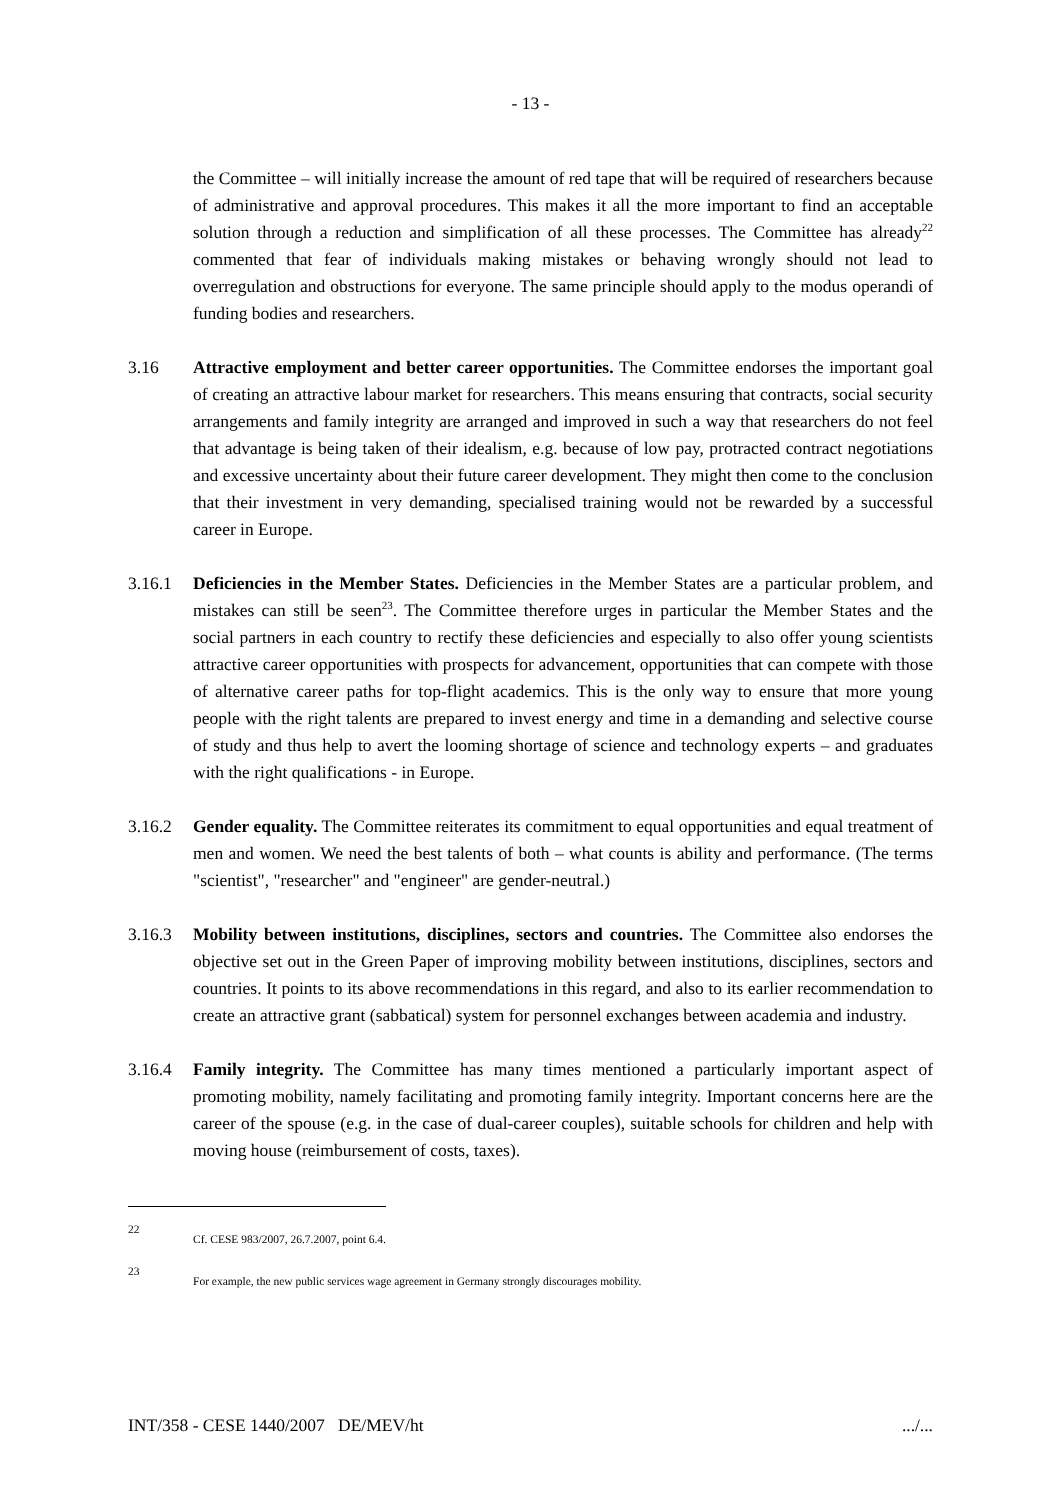- 13 -
the Committee – will initially increase the amount of red tape that will be required of researchers because of administrative and approval procedures. This makes it all the more important to find an acceptable solution through a reduction and simplification of all these processes. The Committee has already<sup>22</sup> commented that fear of individuals making mistakes or behaving wrongly should not lead to overregulation and obstructions for everyone. The same principle should apply to the modus operandi of funding bodies and researchers.
3.16 Attractive employment and better career opportunities. The Committee endorses the important goal of creating an attractive labour market for researchers. This means ensuring that contracts, social security arrangements and family integrity are arranged and improved in such a way that researchers do not feel that advantage is being taken of their idealism, e.g. because of low pay, protracted contract negotiations and excessive uncertainty about their future career development. They might then come to the conclusion that their investment in very demanding, specialised training would not be rewarded by a successful career in Europe.
3.16.1 Deficiencies in the Member States. Deficiencies in the Member States are a particular problem, and mistakes can still be seen<sup>23</sup>. The Committee therefore urges in particular the Member States and the social partners in each country to rectify these deficiencies and especially to also offer young scientists attractive career opportunities with prospects for advancement, opportunities that can compete with those of alternative career paths for top-flight academics. This is the only way to ensure that more young people with the right talents are prepared to invest energy and time in a demanding and selective course of study and thus help to avert the looming shortage of science and technology experts – and graduates with the right qualifications - in Europe.
3.16.2 Gender equality. The Committee reiterates its commitment to equal opportunities and equal treatment of men and women. We need the best talents of both – what counts is ability and performance. (The terms "scientist", "researcher" and "engineer" are gender-neutral.)
3.16.3 Mobility between institutions, disciplines, sectors and countries. The Committee also endorses the objective set out in the Green Paper of improving mobility between institutions, disciplines, sectors and countries. It points to its above recommendations in this regard, and also to its earlier recommendation to create an attractive grant (sabbatical) system for personnel exchanges between academia and industry.
3.16.4 Family integrity. The Committee has many times mentioned a particularly important aspect of promoting mobility, namely facilitating and promoting family integrity. Important concerns here are the career of the spouse (e.g. in the case of dual-career couples), suitable schools for children and help with moving house (reimbursement of costs, taxes).
22
Cf. CESE 983/2007, 26.7.2007, point 6.4.
23
For example, the new public services wage agreement in Germany strongly discourages mobility.
INT/358 - CESE 1440/2007 DE/MEV/ht .../...